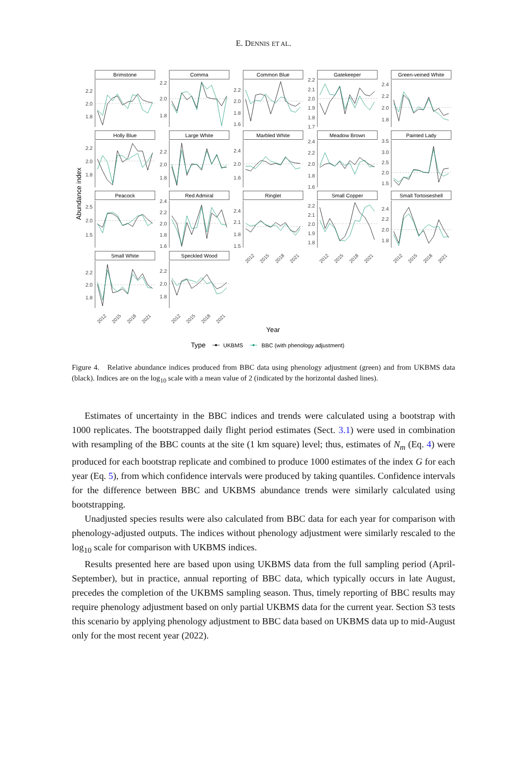E. DENNIS ET AL.
Brimstone
2.2
2.0
1.8
Comma
2.2
2.0
1.8
Common Blue
2.2
2.0
1.8
1.6
Gatekeeper
2.2
2.1
2.0
1.9
1.8
1.7
Green-veined White
2.4
2.2
2.0
1.8
Holly Blue
2.2
2.0
1.8
Large White
2.2
2.0
1.8
Marbled White
2.4
2.0
1.6
Meadow Brown
2.4
2.2
2.0
1.8
1.6
Painted Lady
3.5
3.0
2.5
2.0
1.5
Peacock
2.5
2.0
1.5
Red Admiral
2.4
2.2
2.0
1.8
1.6
Ringlet
2.4
2.1
1.8
1.5
Small Copper
2.2
2.1
2.0
1.9
1.8
Small Tortoiseshell
2.4
2.2
2.0
1.8
Small White
2.2
2.0
1.8
Speckled Wood
2.2
2.0
1.8
2012
2015
2018
2021
2012
2015
2018
2021
2012
2015
2018
2021
2012
2015
2018
2021
2012
2015
2018
2021
Abundance index
Year
Type
UKBMS
BBC (with phenology adjustment)
Figure 4. Relative abundance indices produced from BBC data using phenology adjustment (green) and from UKBMS data (black). Indices are on the log<sub>10</sub> scale with a mean value of 2 (indicated by the horizontal dashed lines).
Estimates of uncertainty in the BBC indices and trends were calculated using a bootstrap with 1000 replicates. The bootstrapped daily flight period estimates (Sect. 3.1) were used in combination with resampling of the BBC counts at the site (1 km square) level; thus, estimates of N<sub>m</sub> (Eq. 4) were produced for each bootstrap replicate and combined to produce 1000 estimates of the index G for each year (Eq. 5), from which confidence intervals were produced by taking quantiles. Confidence intervals for the difference between BBC and UKBMS abundance trends were similarly calculated using bootstrapping.
Unadjusted species results were also calculated from BBC data for each year for comparison with phenology-adjusted outputs. The indices without phenology adjustment were similarly rescaled to the log<sub>10</sub> scale for comparison with UKBMS indices.
Results presented here are based upon using UKBMS data from the full sampling period (April-September), but in practice, annual reporting of BBC data, which typically occurs in late August, precedes the completion of the UKBMS sampling season. Thus, timely reporting of BBC results may require phenology adjustment based on only partial UKBMS data for the current year. Section S3 tests this scenario by applying phenology adjustment to BBC data based on UKBMS data up to mid-August only for the most recent year (2022).